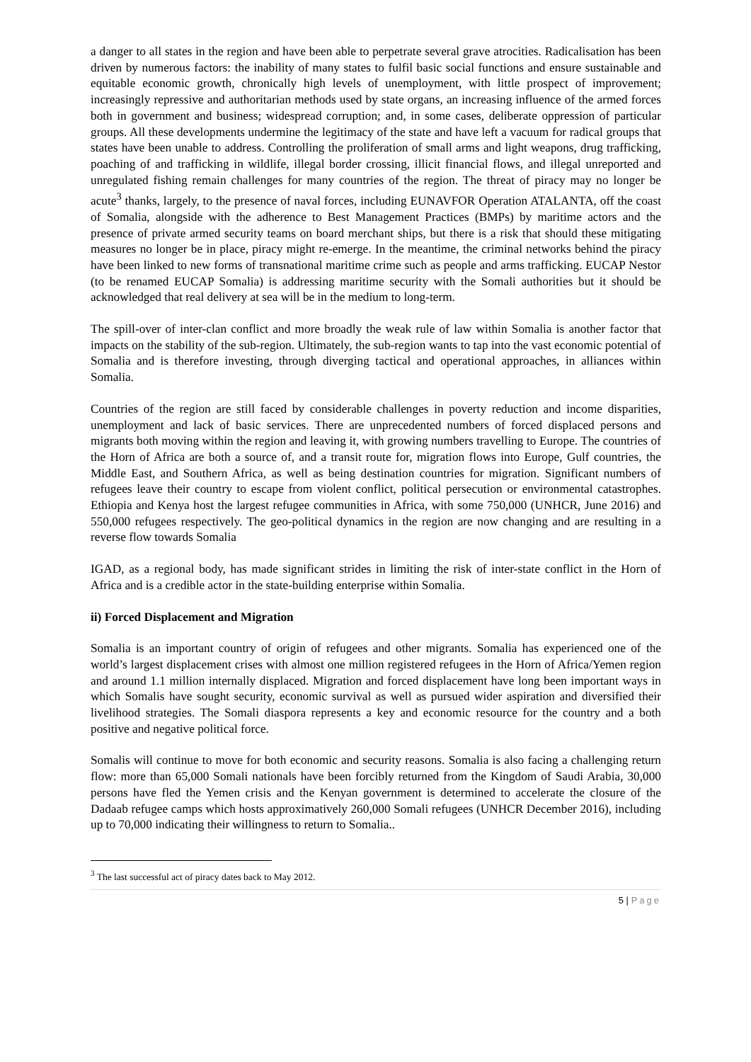a danger to all states in the region and have been able to perpetrate several grave atrocities. Radicalisation has been driven by numerous factors: the inability of many states to fulfil basic social functions and ensure sustainable and equitable economic growth, chronically high levels of unemployment, with little prospect of improvement; increasingly repressive and authoritarian methods used by state organs, an increasing influence of the armed forces both in government and business; widespread corruption; and, in some cases, deliberate oppression of particular groups. All these developments undermine the legitimacy of the state and have left a vacuum for radical groups that states have been unable to address. Controlling the proliferation of small arms and light weapons, drug trafficking, poaching of and trafficking in wildlife, illegal border crossing, illicit financial flows, and illegal unreported and unregulated fishing remain challenges for many countries of the region. The threat of piracy may no longer be acute<sup>3</sup> thanks, largely, to the presence of naval forces, including EUNAVFOR Operation ATALANTA, off the coast of Somalia, alongside with the adherence to Best Management Practices (BMPs) by maritime actors and the presence of private armed security teams on board merchant ships, but there is a risk that should these mitigating measures no longer be in place, piracy might re-emerge. In the meantime, the criminal networks behind the piracy have been linked to new forms of transnational maritime crime such as people and arms trafficking. EUCAP Nestor (to be renamed EUCAP Somalia) is addressing maritime security with the Somali authorities but it should be acknowledged that real delivery at sea will be in the medium to long-term.
The spill-over of inter-clan conflict and more broadly the weak rule of law within Somalia is another factor that impacts on the stability of the sub-region. Ultimately, the sub-region wants to tap into the vast economic potential of Somalia and is therefore investing, through diverging tactical and operational approaches, in alliances within Somalia.
Countries of the region are still faced by considerable challenges in poverty reduction and income disparities, unemployment and lack of basic services. There are unprecedented numbers of forced displaced persons and migrants both moving within the region and leaving it, with growing numbers travelling to Europe. The countries of the Horn of Africa are both a source of, and a transit route for, migration flows into Europe, Gulf countries, the Middle East, and Southern Africa, as well as being destination countries for migration. Significant numbers of refugees leave their country to escape from violent conflict, political persecution or environmental catastrophes. Ethiopia and Kenya host the largest refugee communities in Africa, with some 750,000 (UNHCR, June 2016) and 550,000 refugees respectively. The geo-political dynamics in the region are now changing and are resulting in a reverse flow towards Somalia
IGAD, as a regional body, has made significant strides in limiting the risk of inter-state conflict in the Horn of Africa and is a credible actor in the state-building enterprise within Somalia.
ii) Forced Displacement and Migration
Somalia is an important country of origin of refugees and other migrants. Somalia has experienced one of the world’s largest displacement crises with almost one million registered refugees in the Horn of Africa/Yemen region and around 1.1 million internally displaced. Migration and forced displacement have long been important ways in which Somalis have sought security, economic survival as well as pursued wider aspiration and diversified their livelihood strategies. The Somali diaspora represents a key and economic resource for the country and a both positive and negative political force.
Somalis will continue to move for both economic and security reasons. Somalia is also facing a challenging return flow: more than 65,000 Somali nationals have been forcibly returned from the Kingdom of Saudi Arabia, 30,000 persons have fled the Yemen crisis and the Kenyan government is determined to accelerate the closure of the Dadaab refugee camps which hosts approximatively 260,000 Somali refugees (UNHCR December 2016), including up to 70,000 indicating their willingness to return to Somalia..
<sup>3</sup> The last successful act of piracy dates back to May 2012.
5 | Page